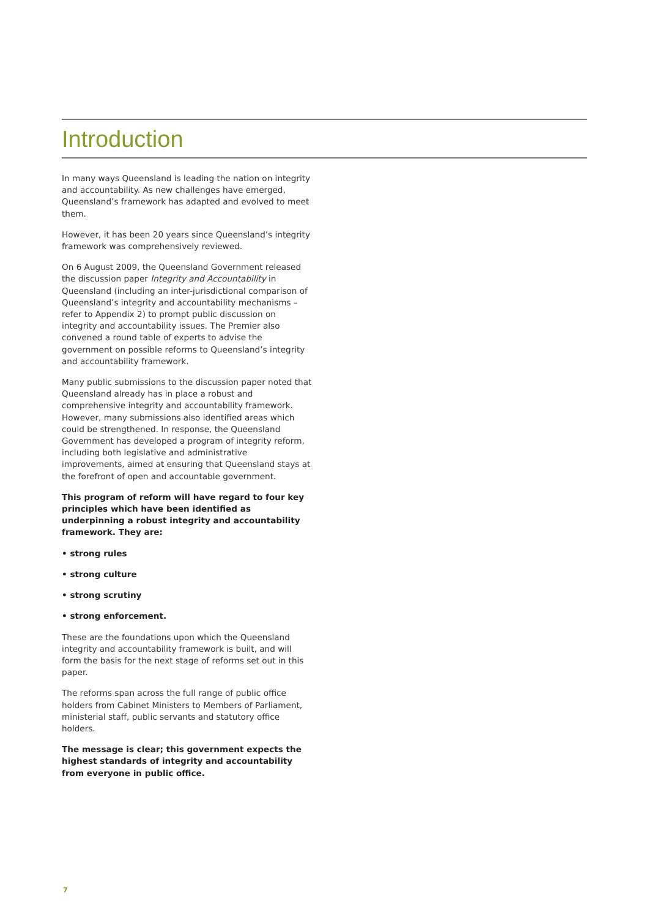Introduction
In many ways Queensland is leading the nation on integrity and accountability. As new challenges have emerged, Queensland’s framework has adapted and evolved to meet them.
However, it has been 20 years since Queensland’s integrity framework was comprehensively reviewed.
On 6 August 2009, the Queensland Government released the discussion paper Integrity and Accountability in Queensland (including an inter-jurisdictional comparison of Queensland’s integrity and accountability mechanisms – refer to Appendix 2) to prompt public discussion on integrity and accountability issues. The Premier also convened a round table of experts to advise the government on possible reforms to Queensland’s integrity and accountability framework.
Many public submissions to the discussion paper noted that Queensland already has in place a robust and comprehensive integrity and accountability framework. However, many submissions also identified areas which could be strengthened. In response, the Queensland Government has developed a program of integrity reform, including both legislative and administrative improvements, aimed at ensuring that Queensland stays at the forefront of open and accountable government.
This program of reform will have regard to four key principles which have been identified as underpinning a robust integrity and accountability framework. They are:
• strong rules
• strong culture
• strong scrutiny
• strong enforcement.
These are the foundations upon which the Queensland integrity and accountability framework is built, and will form the basis for the next stage of reforms set out in this paper.
The reforms span across the full range of public office holders from Cabinet Ministers to Members of Parliament, ministerial staff, public servants and statutory office holders.
The message is clear; this government expects the highest standards of integrity and accountability from everyone in public office.
7